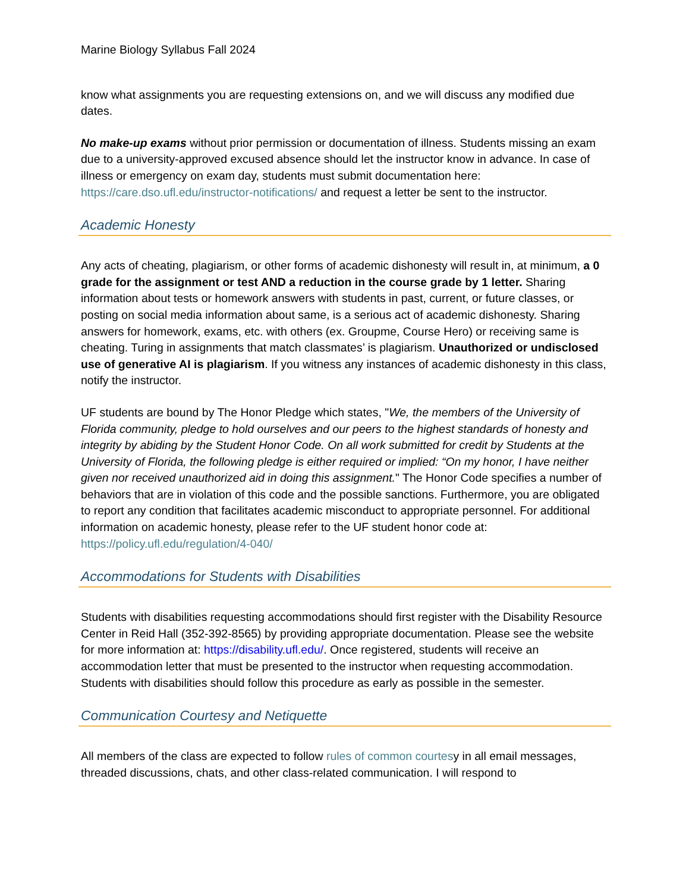Marine Biology Syllabus Fall 2024
know what assignments you are requesting extensions on, and we will discuss any modified due dates.
No make-up exams without prior permission or documentation of illness. Students missing an exam due to a university-approved excused absence should let the instructor know in advance. In case of illness or emergency on exam day, students must submit documentation here: https://care.dso.ufl.edu/instructor-notifications/ and request a letter be sent to the instructor.
Academic Honesty
Any acts of cheating, plagiarism, or other forms of academic dishonesty will result in, at minimum, a 0 grade for the assignment or test AND a reduction in the course grade by 1 letter. Sharing information about tests or homework answers with students in past, current, or future classes, or posting on social media information about same, is a serious act of academic dishonesty. Sharing answers for homework, exams, etc. with others (ex. Groupme, Course Hero) or receiving same is cheating. Turing in assignments that match classmates’ is plagiarism. Unauthorized or undisclosed use of generative AI is plagiarism. If you witness any instances of academic dishonesty in this class, notify the instructor.
UF students are bound by The Honor Pledge which states, "We, the members of the University of Florida community, pledge to hold ourselves and our peers to the highest standards of honesty and integrity by abiding by the Student Honor Code. On all work submitted for credit by Students at the University of Florida, the following pledge is either required or implied: “On my honor, I have neither given nor received unauthorized aid in doing this assignment." The Honor Code specifies a number of behaviors that are in violation of this code and the possible sanctions. Furthermore, you are obligated to report any condition that facilitates academic misconduct to appropriate personnel. For additional information on academic honesty, please refer to the UF student honor code at: https://policy.ufl.edu/regulation/4-040/
Accommodations for Students with Disabilities
Students with disabilities requesting accommodations should first register with the Disability Resource Center in Reid Hall (352-392-8565) by providing appropriate documentation. Please see the website for more information at: https://disability.ufl.edu/. Once registered, students will receive an accommodation letter that must be presented to the instructor when requesting accommodation. Students with disabilities should follow this procedure as early as possible in the semester.
Communication Courtesy and Netiquette
All members of the class are expected to follow rules of common courtesy in all email messages, threaded discussions, chats, and other class-related communication. I will respond to